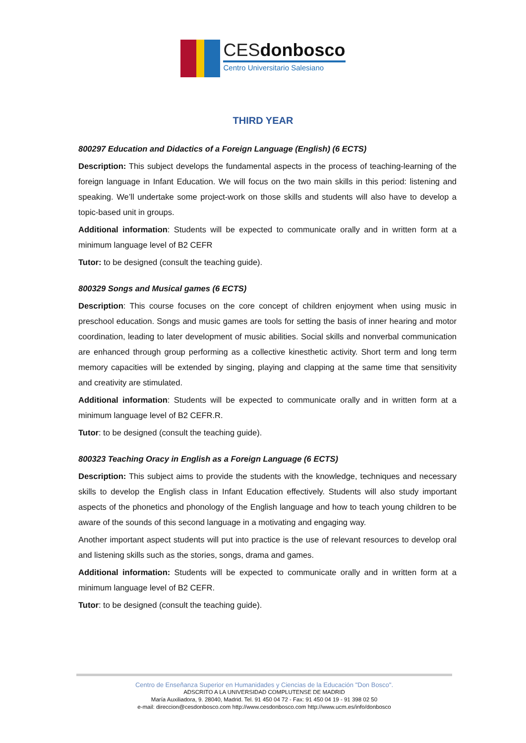CESdonbosco
Centro Universitario Salesiano
THIRD YEAR
800297 Education and Didactics of a Foreign Language (English) (6 ECTS)
Description: This subject develops the fundamental aspects in the process of teaching-learning of the foreign language in Infant Education. We will focus on the two main skills in this period: listening and speaking. We’ll undertake some project-work on those skills and students will also have to develop a topic-based unit in groups.
Additional information: Students will be expected to communicate orally and in written form at a minimum language level of B2 CEFR
Tutor: to be designed (consult the teaching guide).
800329 Songs and Musical games (6 ECTS)
Description: This course focuses on the core concept of children enjoyment when using music in preschool education. Songs and music games are tools for setting the basis of inner hearing and motor coordination, leading to later development of music abilities. Social skills and nonverbal communication are enhanced through group performing as a collective kinesthetic activity. Short term and long term memory capacities will be extended by singing, playing and clapping at the same time that sensitivity and creativity are stimulated.
Additional information: Students will be expected to communicate orally and in written form at a minimum language level of B2 CEFR.R.
Tutor: to be designed (consult the teaching guide).
800323 Teaching Oracy in English as a Foreign Language (6 ECTS)
Description: This subject aims to provide the students with the knowledge, techniques and necessary skills to develop the English class in Infant Education effectively. Students will also study important aspects of the phonetics and phonology of the English language and how to teach young children to be aware of the sounds of this second language in a motivating and engaging way.
Another important aspect students will put into practice is the use of relevant resources to develop oral and listening skills such as the stories, songs, drama and games.
Additional information: Students will be expected to communicate orally and in written form at a minimum language level of B2 CEFR.
Tutor: to be designed (consult the teaching guide).
Centro de Enseñanza Superior en Humanidades y Ciencias de la Educación "Don Bosco".
ADSCRITO A LA UNIVERSIDAD COMPLUTENSE DE MADRID
María Auxiliadora, 9. 28040, Madrid. Tel. 91 450 04 72 - Fax: 91 450 04 19 - 91 398 02 50
e-mail: direccion@cesdonbosco.com http://www.cesdonbosco.com http://www.ucm.es/info/donbosco